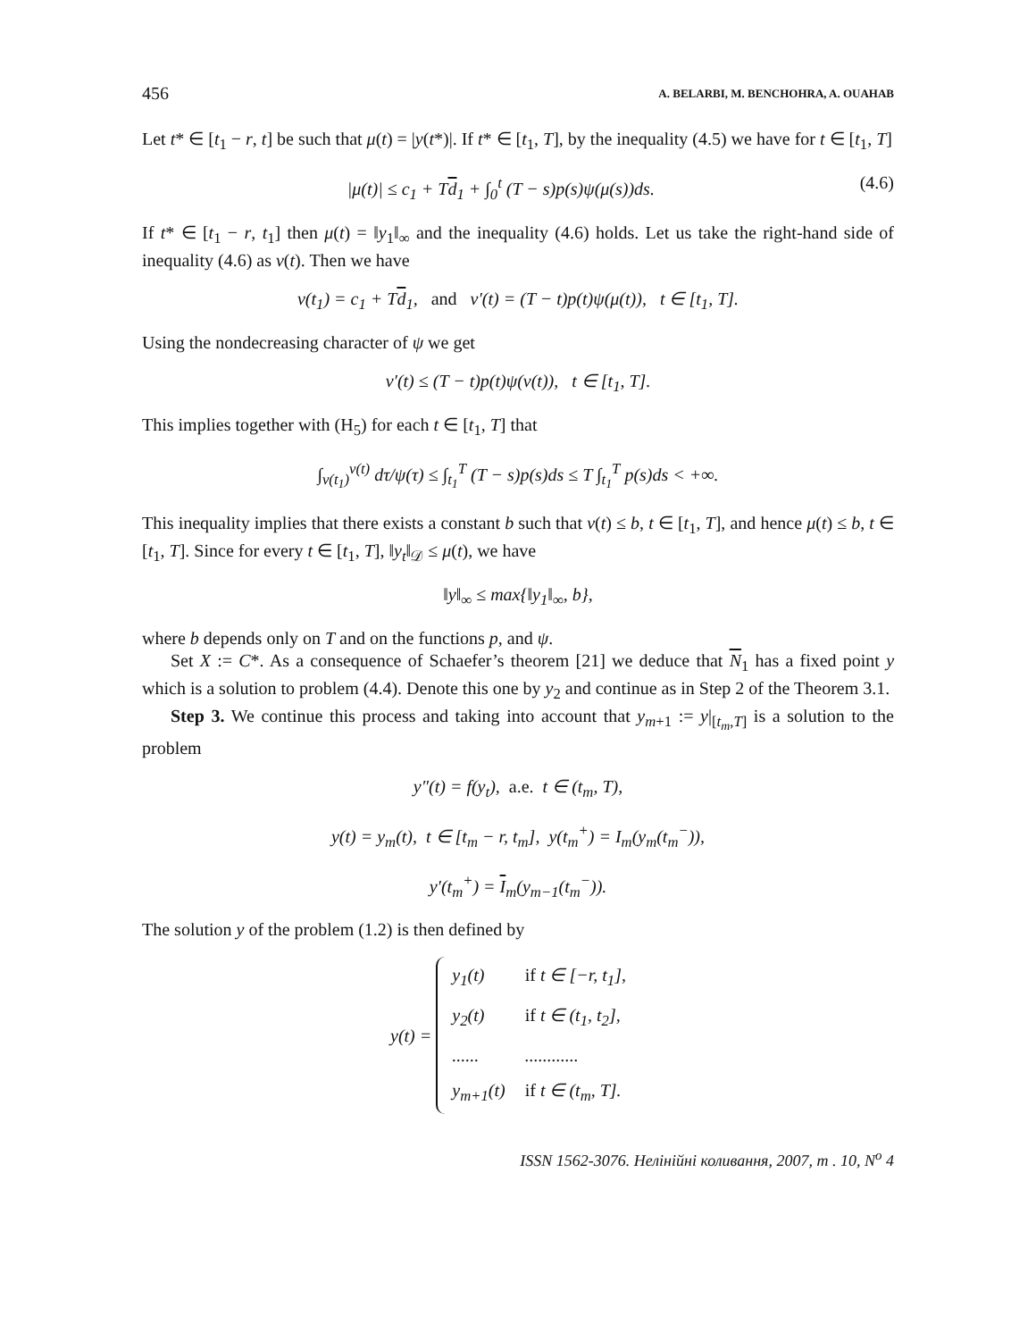456 A. BELARBI, M. BENCHOHRA, A. OUAHAB
Let t* ∈ [t<sub>1</sub> − r, t] be such that μ(t) = |y(t*)|. If t* ∈ [t<sub>1</sub>, T], by the inequality (4.5) we have for t ∈ [t<sub>1</sub>, T]
|μ(t)| ≤ c<sub>1</sub> + Td<sub>1</sub> + ∫<sub>0</sub><sup>t</sup> (T − s)p(s)ψ(μ(s))ds. (4.6)
If t* ∈ [t<sub>1</sub> − r, t<sub>1</sub>] then μ(t) = ‖y<sub>1</sub>‖<sub>∞</sub> and the inequality (4.6) holds. Let us take the right-hand side of inequality (4.6) as v(t). Then we have
v(t<sub>1</sub>) = c<sub>1</sub> + Td<sub>1</sub>, and v′(t) = (T − t)p(t)ψ(μ(t)), t ∈ [t<sub>1</sub>, T].
Using the nondecreasing character of ψ we get
v′(t) ≤ (T − t)p(t)ψ(v(t)), t ∈ [t<sub>1</sub>, T].
This implies together with (H<sub>5</sub>) for each t ∈ [t<sub>1</sub>, T] that
∫<sub>v(t<sub>1</sub>)</sub><sup>v(t)</sup> dτ/ψ(τ) ≤ ∫<sub>t<sub>1</sub></sub><sup>T</sup> (T − s)p(s)ds ≤ T ∫<sub>t<sub>1</sub></sub><sup>T</sup> p(s)ds < +∞.
This inequality implies that there exists a constant b such that v(t) ≤ b, t ∈ [t<sub>1</sub>, T], and hence μ(t) ≤ b, t ∈ [t<sub>1</sub>, T]. Since for every t ∈ [t<sub>1</sub>, T], ‖y<sub>t</sub>‖<sub>𝒟</sub> ≤ μ(t), we have
‖y‖<sub>∞</sub> ≤ max{‖y<sub>1</sub>‖<sub>∞</sub>, b},
where b depends only on T and on the functions p, and ψ.
Set X := C*. As a consequence of Schaefer’s theorem [21] we deduce that N<sub>1</sub> has a fixed point y which is a solution to problem (4.4). Denote this one by y<sub>2</sub> and continue as in Step 2 of the Theorem 3.1.
Step 3. We continue this process and taking into account that y<sub>m+1</sub> := y|<sub>[t<sub>m</sub>,T]</sub> is a solution to the problem
y″(t) = f(y<sub>t</sub>), a.e. t ∈ (t<sub>m</sub>, T),
y(t) = y<sub>m</sub>(t), t ∈ [t<sub>m</sub> − r, t<sub>m</sub>], y(t<sub>m</sub><sup>+</sup>) = I<sub>m</sub>(y<sub>m</sub>(t<sub>m</sub><sup>−</sup>)),
y′(t<sub>m</sub><sup>+</sup>) = I<sub>m</sub>(y<sub>m−1</sub>(t<sub>m</sub><sup>−</sup>)).
The solution y of the problem (1.2) is then defined by
y(t) =
| y<sub>1</sub>(t) | if t ∈ [−r, t<sub>1</sub>], |
| y<sub>2</sub>(t) | if t ∈ (t<sub>1</sub>, t<sub>2</sub>], |
| ...... | ............ |
| y<sub>m+1</sub>(t) | if t ∈ (t<sub>m</sub>, T]. |
ISSN 1562-3076. Нелінійні коливання, 2007, т . 10, N<sup>o</sup> 4